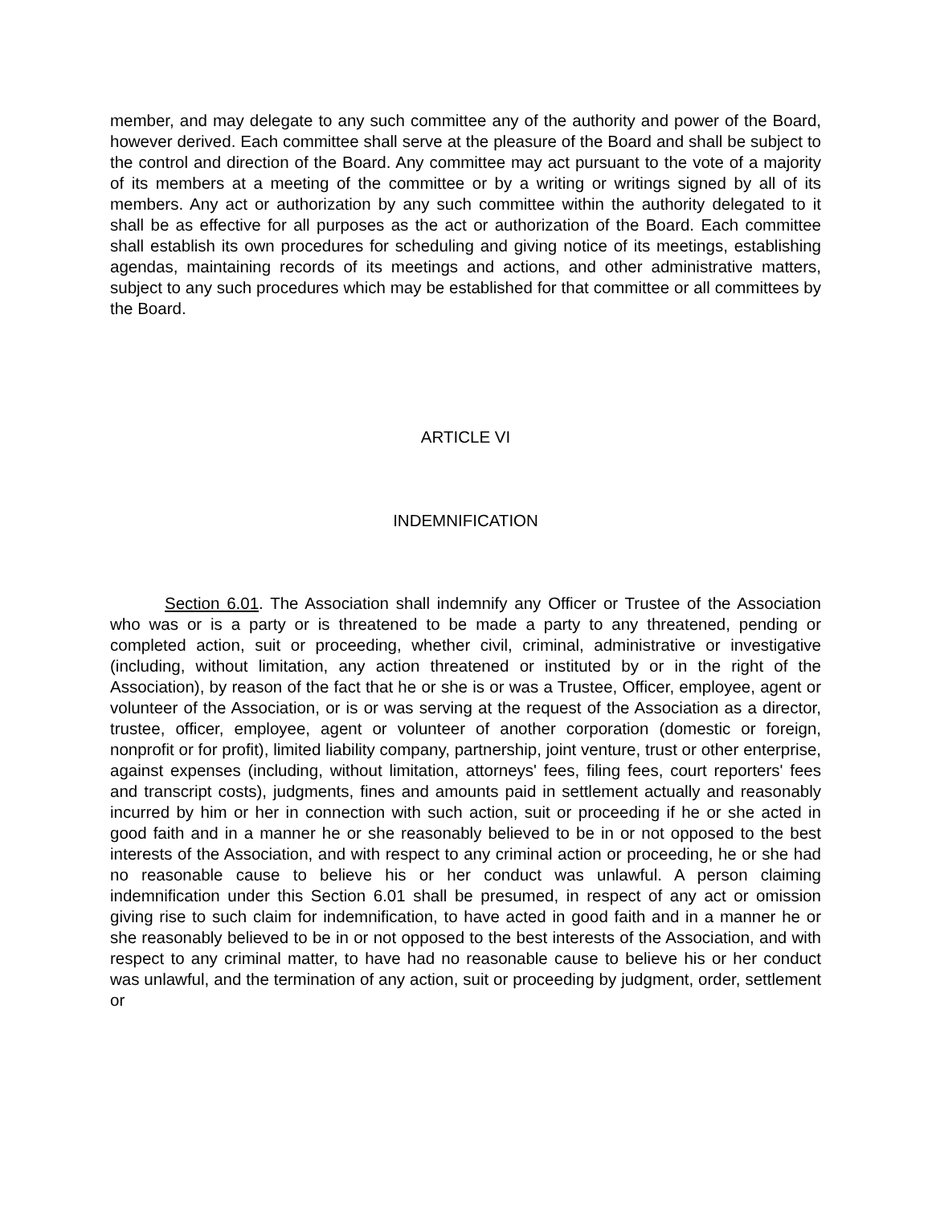member, and may delegate to any such committee any of the authority and power of the Board, however derived. Each committee shall serve at the pleasure of the Board and shall be subject to the control and direction of the Board. Any committee may act pursuant to the vote of a majority of its members at a meeting of the committee or by a writing or writings signed by all of its members. Any act or authorization by any such committee within the authority delegated to it shall be as effective for all purposes as the act or authorization of the Board. Each committee shall establish its own procedures for scheduling and giving notice of its meetings, establishing agendas, maintaining records of its meetings and actions, and other administrative matters, subject to any such procedures which may be established for that committee or all committees by the Board.
ARTICLE VI
INDEMNIFICATION
Section 6.01. The Association shall indemnify any Officer or Trustee of the Association who was or is a party or is threatened to be made a party to any threatened, pending or completed action, suit or proceeding, whether civil, criminal, administrative or investigative (including, without limitation, any action threatened or instituted by or in the right of the Association), by reason of the fact that he or she is or was a Trustee, Officer, employee, agent or volunteer of the Association, or is or was serving at the request of the Association as a director, trustee, officer, employee, agent or volunteer of another corporation (domestic or foreign, nonprofit or for profit), limited liability company, partnership, joint venture, trust or other enterprise, against expenses (including, without limitation, attorneys' fees, filing fees, court reporters' fees and transcript costs), judgments, fines and amounts paid in settlement actually and reasonably incurred by him or her in connection with such action, suit or proceeding if he or she acted in good faith and in a manner he or she reasonably believed to be in or not opposed to the best interests of the Association, and with respect to any criminal action or proceeding, he or she had no reasonable cause to believe his or her conduct was unlawful. A person claiming indemnification under this Section 6.01 shall be presumed, in respect of any act or omission giving rise to such claim for indemnification, to have acted in good faith and in a manner he or she reasonably believed to be in or not opposed to the best interests of the Association, and with respect to any criminal matter, to have had no reasonable cause to believe his or her conduct was unlawful, and the termination of any action, suit or proceeding by judgment, order, settlement or